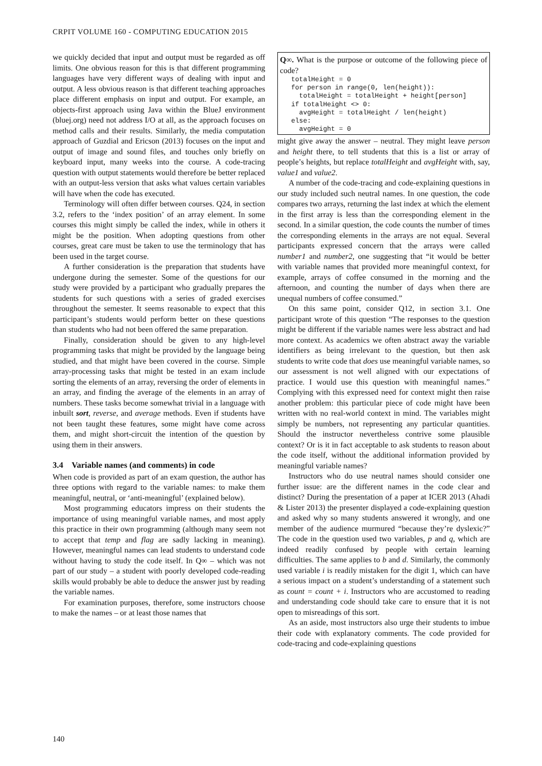CRPIT VOLUME 160 - COMPUTING EDUCATION 2015
we quickly decided that input and output must be regarded as off limits. One obvious reason for this is that different programming languages have very different ways of dealing with input and output. A less obvious reason is that different teaching approaches place different emphasis on input and output. For example, an objects-first approach using Java within the BlueJ environment (bluej.org) need not address I/O at all, as the approach focuses on method calls and their results. Similarly, the media computation approach of Guzdial and Ericson (2013) focuses on the input and output of image and sound files, and touches only briefly on keyboard input, many weeks into the course. A code-tracing question with output statements would therefore be better replaced with an output-less version that asks what values certain variables will have when the code has executed.
Terminology will often differ between courses. Q24, in section 3.2, refers to the ‘index position’ of an array element. In some courses this might simply be called the index, while in others it might be the position. When adopting questions from other courses, great care must be taken to use the terminology that has been used in the target course.
A further consideration is the preparation that students have undergone during the semester. Some of the questions for our study were provided by a participant who gradually prepares the students for such questions with a series of graded exercises throughout the semester. It seems reasonable to expect that this participant’s students would perform better on these questions than students who had not been offered the same preparation.
Finally, consideration should be given to any high-level programming tasks that might be provided by the language being studied, and that might have been covered in the course. Simple array-processing tasks that might be tested in an exam include sorting the elements of an array, reversing the order of elements in an array, and finding the average of the elements in an array of numbers. These tasks become somewhat trivial in a language with inbuilt sort, reverse, and average methods. Even if students have not been taught these features, some might have come across them, and might short-circuit the intention of the question by using them in their answers.
3.4 Variable names (and comments) in code
When code is provided as part of an exam question, the author has three options with regard to the variable names: to make them meaningful, neutral, or ‘anti-meaningful’ (explained below).
Most programming educators impress on their students the importance of using meaningful variable names, and most apply this practice in their own programming (although many seem not to accept that temp and flag are sadly lacking in meaning). However, meaningful names can lead students to understand code without having to study the code itself. In Q∞ – which was not part of our study – a student with poorly developed code-reading skills would probably be able to deduce the answer just by reading the variable names.
For examination purposes, therefore, some instructors choose to make the names – or at least those names that
Q∞. What is the purpose or outcome of the following piece of code?
totalHeight = 0
for person in range(0, len(height)):
  totalHeight = totalHeight + height[person]
if totalHeight <> 0:
  avgHeight = totalHeight / len(height)
else:
  avgHeight = 0
might give away the answer – neutral. They might leave person and height there, to tell students that this is a list or array of people’s heights, but replace totalHeight and avgHeight with, say, value1 and value2.
A number of the code-tracing and code-explaining questions in our study included such neutral names. In one question, the code compares two arrays, returning the last index at which the element in the first array is less than the corresponding element in the second. In a similar question, the code counts the number of times the corresponding elements in the arrays are not equal. Several participants expressed concern that the arrays were called number1 and number2, one suggesting that “it would be better with variable names that provided more meaningful context, for example, arrays of coffee consumed in the morning and the afternoon, and counting the number of days when there are unequal numbers of coffee consumed.”
On this same point, consider Q12, in section 3.1. One participant wrote of this question “The responses to the question might be different if the variable names were less abstract and had more context. As academics we often abstract away the variable identifiers as being irrelevant to the question, but then ask students to write code that does use meaningful variable names, so our assessment is not well aligned with our expectations of practice. I would use this question with meaningful names.” Complying with this expressed need for context might then raise another problem: this particular piece of code might have been written with no real-world context in mind. The variables might simply be numbers, not representing any particular quantities. Should the instructor nevertheless contrive some plausible context? Or is it in fact acceptable to ask students to reason about the code itself, without the additional information provided by meaningful variable names?
Instructors who do use neutral names should consider one further issue: are the different names in the code clear and distinct? During the presentation of a paper at ICER 2013 (Ahadi & Lister 2013) the presenter displayed a code-explaining question and asked why so many students answered it wrongly, and one member of the audience murmured “because they’re dyslexic?” The code in the question used two variables, p and q, which are indeed readily confused by people with certain learning difficulties. The same applies to b and d. Similarly, the commonly used variable i is readily mistaken for the digit 1, which can have a serious impact on a student’s understanding of a statement such as count = count + i. Instructors who are accustomed to reading and understanding code should take care to ensure that it is not open to misreadings of this sort.
As an aside, most instructors also urge their students to imbue their code with explanatory comments. The code provided for code-tracing and code-explaining questions
140